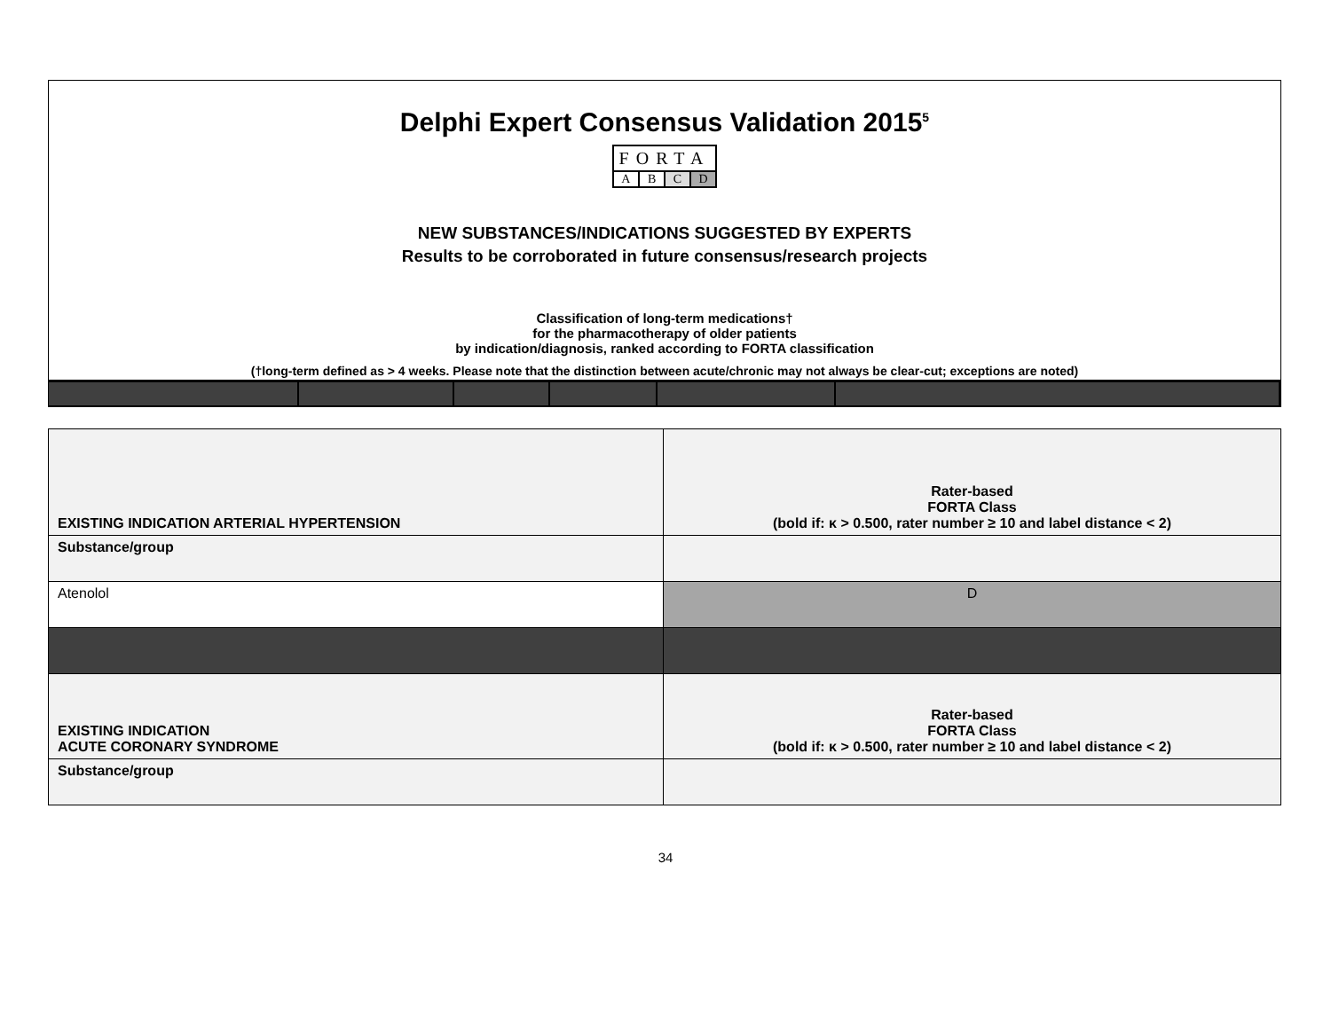Delphi Expert Consensus Validation 2015<sup>5</sup>
FORTA
| A | B | C | D |
NEW SUBSTANCES/INDICATIONS SUGGESTED BY EXPERTS
Results to be corroborated in future consensus/research projects
Classification of long-term medications†
for the pharmacotherapy of older patients
by indication/diagnosis, ranked according to FORTA classification
(†long-term defined as > 4 weeks. Please note that the distinction between acute/chronic may not always be clear-cut; exceptions are noted)
| EXISTING INDICATION ARTERIAL HYPERTENSION | Rater-based FORTA Class (bold if: κ > 0.500, rater number ≥ 10 and label distance < 2) |
| Substance/group | |
| Atenolol | D |
| EXISTING INDICATION ACUTE CORONARY SYNDROME | Rater-based FORTA Class (bold if: κ > 0.500, rater number ≥ 10 and label distance < 2) |
| Substance/group | |
34